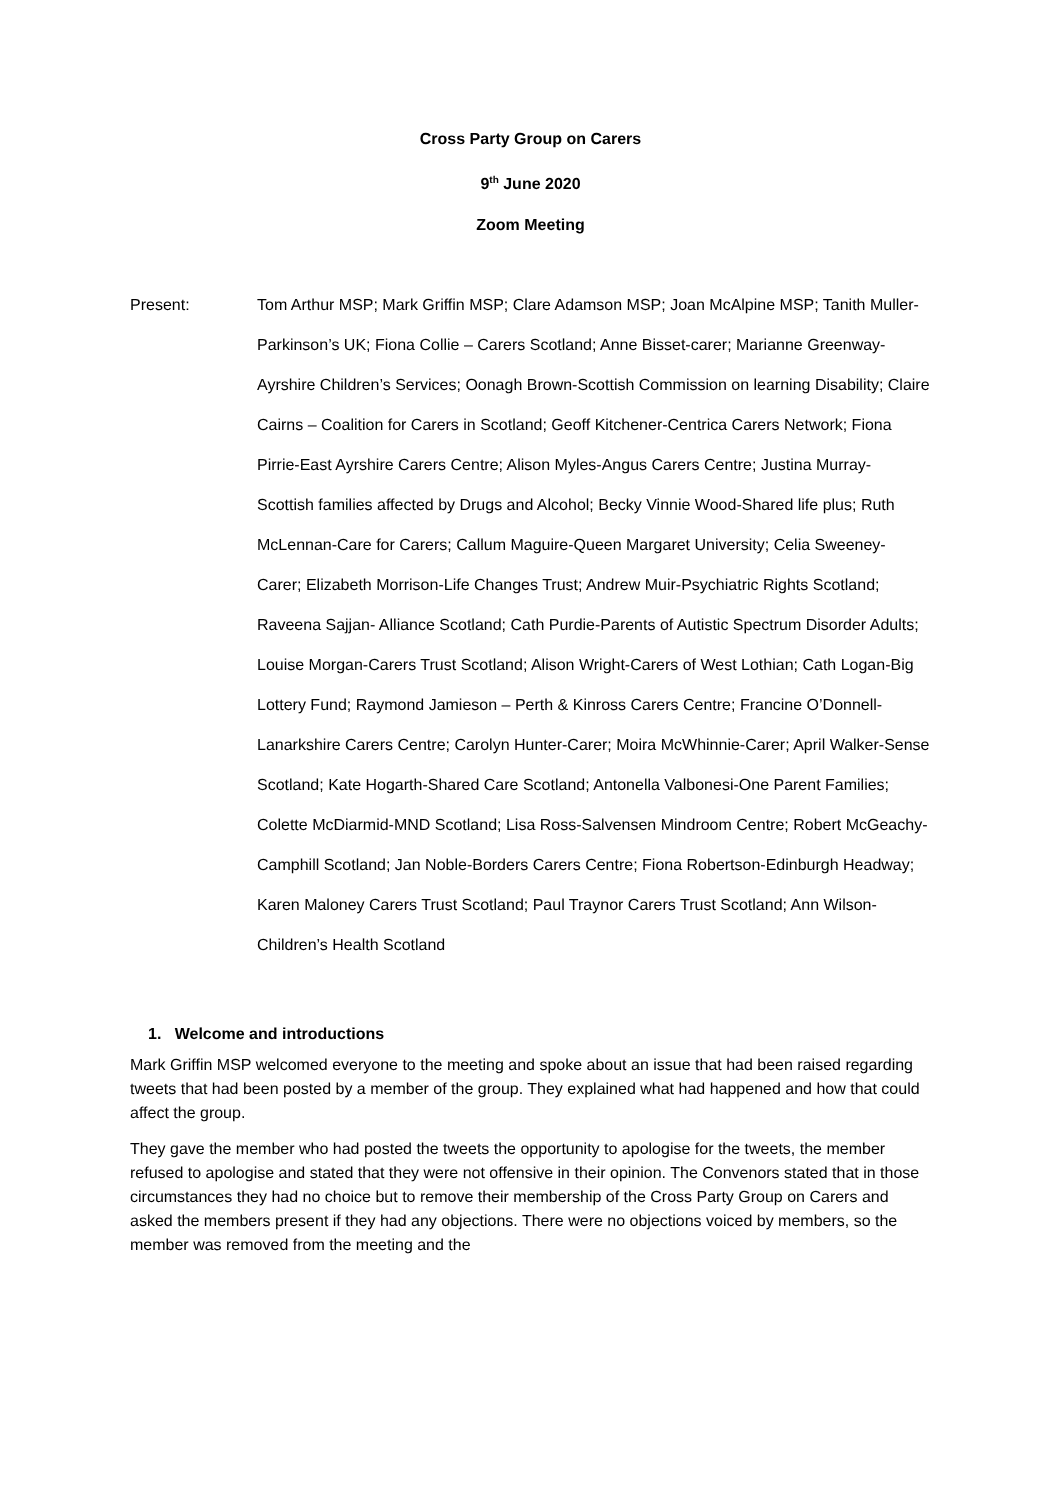Cross Party Group on Carers
9<sup>th</sup> June 2020
Zoom Meeting
Present: Tom Arthur MSP; Mark Griffin MSP; Clare Adamson MSP; Joan McAlpine MSP; Tanith Muller-Parkinson’s UK; Fiona Collie – Carers Scotland; Anne Bisset-carer; Marianne Greenway-Ayrshire Children’s Services; Oonagh Brown-Scottish Commission on learning Disability; Claire Cairns – Coalition for Carers in Scotland; Geoff Kitchener-Centrica Carers Network; Fiona Pirrie-East Ayrshire Carers Centre; Alison Myles-Angus Carers Centre; Justina Murray- Scottish families affected by Drugs and Alcohol; Becky Vinnie Wood-Shared life plus; Ruth McLennan-Care for Carers; Callum Maguire-Queen Margaret University; Celia Sweeney- Carer; Elizabeth Morrison-Life Changes Trust; Andrew Muir-Psychiatric Rights Scotland; Raveena Sajjan- Alliance Scotland; Cath Purdie-Parents of Autistic Spectrum Disorder Adults; Louise Morgan-Carers Trust Scotland; Alison Wright-Carers of West Lothian; Cath Logan-Big Lottery Fund; Raymond Jamieson – Perth & Kinross Carers Centre; Francine O’Donnell-Lanarkshire Carers Centre; Carolyn Hunter-Carer; Moira McWhinnie-Carer; April Walker-Sense Scotland; Kate Hogarth-Shared Care Scotland; Antonella Valbonesi-One Parent Families; Colette McDiarmid-MND Scotland; Lisa Ross-Salvensen Mindroom Centre; Robert McGeachy-Camphill Scotland; Jan Noble-Borders Carers Centre; Fiona Robertson-Edinburgh Headway; Karen Maloney Carers Trust Scotland; Paul Traynor Carers Trust Scotland; Ann Wilson-Children’s Health Scotland
1. Welcome and introductions
Mark Griffin MSP welcomed everyone to the meeting and spoke about an issue that had been raised regarding tweets that had been posted by a member of the group. They explained what had happened and how that could affect the group.
They gave the member who had posted the tweets the opportunity to apologise for the tweets, the member refused to apologise and stated that they were not offensive in their opinion. The Convenors stated that in those circumstances they had no choice but to remove their membership of the Cross Party Group on Carers and asked the members present if they had any objections. There were no objections voiced by members, so the member was removed from the meeting and the